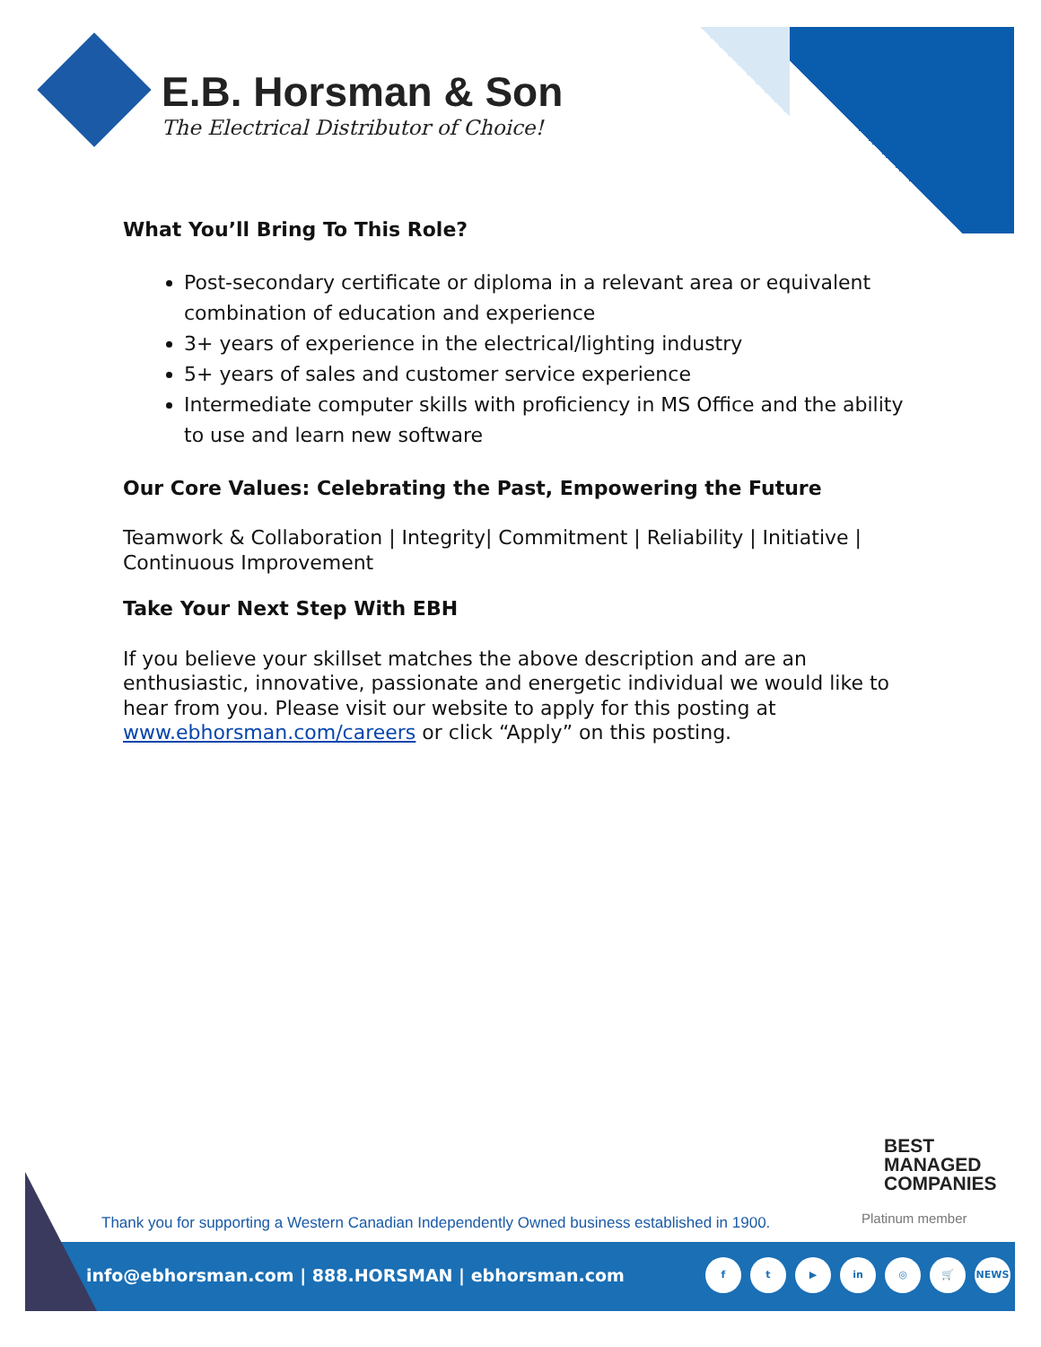E.B. Horsman & Son
The Electrical Distributor of Choice!
What You’ll Bring To This Role?
Post-secondary certificate or diploma in a relevant area or equivalent combination of education and experience
3+ years of experience in the electrical/lighting industry
5+ years of sales and customer service experience
Intermediate computer skills with proficiency in MS Office and the ability to use and learn new software
Our Core Values: Celebrating the Past, Empowering the Future
Teamwork & Collaboration | Integrity| Commitment | Reliability | Initiative | Continuous Improvement
Take Your Next Step With EBH
If you believe your skillset matches the above description and are an enthusiastic, innovative, passionate and energetic individual we would like to hear from you. Please visit our website to apply for this posting at www.ebhorsman.com/careers or click “Apply” on this posting.
BEST
MANAGED
COMPANIES
Platinum member
Thank you for supporting a Western Canadian Independently Owned business established in 1900.
info@ebhorsman.com | 888.HORSMAN | ebhorsman.com
f t ▶ in ◎ 🛒 NEWS